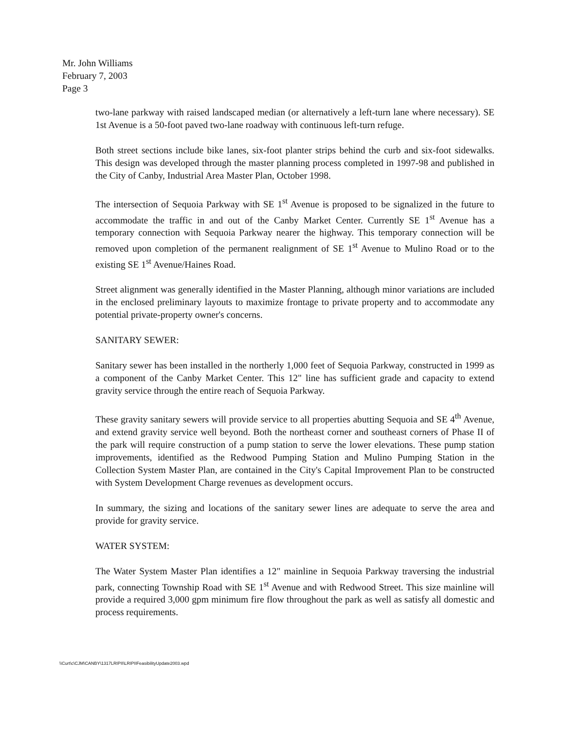Mr. John Williams
February 7, 2003
Page 3
two-lane parkway with raised landscaped median (or alternatively a left-turn lane where necessary). SE 1st Avenue is a 50-foot paved two-lane roadway with continuous left-turn refuge.
Both street sections include bike lanes, six-foot planter strips behind the curb and six-foot sidewalks. This design was developed through the master planning process completed in 1997-98 and published in the City of Canby, Industrial Area Master Plan, October 1998.
The intersection of Sequoia Parkway with SE 1<sup>st</sup> Avenue is proposed to be signalized in the future to accommodate the traffic in and out of the Canby Market Center. Currently SE 1<sup>st</sup> Avenue has a temporary connection with Sequoia Parkway nearer the highway. This temporary connection will be removed upon completion of the permanent realignment of SE 1<sup>st</sup> Avenue to Mulino Road or to the existing SE 1<sup>st</sup> Avenue/Haines Road.
Street alignment was generally identified in the Master Planning, although minor variations are included in the enclosed preliminary layouts to maximize frontage to private property and to accommodate any potential private-property owner's concerns.
SANITARY SEWER:
Sanitary sewer has been installed in the northerly 1,000 feet of Sequoia Parkway, constructed in 1999 as a component of the Canby Market Center. This 12" line has sufficient grade and capacity to extend gravity service through the entire reach of Sequoia Parkway.
These gravity sanitary sewers will provide service to all properties abutting Sequoia and SE 4<sup>th</sup> Avenue, and extend gravity service well beyond. Both the northeast corner and southeast corners of Phase II of the park will require construction of a pump station to serve the lower elevations. These pump station improvements, identified as the Redwood Pumping Station and Mulino Pumping Station in the Collection System Master Plan, are contained in the City's Capital Improvement Plan to be constructed with System Development Charge revenues as development occurs.
In summary, the sizing and locations of the sanitary sewer lines are adequate to serve the area and provide for gravity service.
WATER SYSTEM:
The Water System Master Plan identifies a 12" mainline in Sequoia Parkway traversing the industrial park, connecting Township Road with SE 1<sup>st</sup> Avenue and with Redwood Street. This size mainline will provide a required 3,000 gpm minimum fire flow throughout the park as well as satisfy all domestic and process requirements.
\\Curt\c\CJM\CANBY\1317LRIPII\LRIPIIFeasibilityUpdate2003.wpd